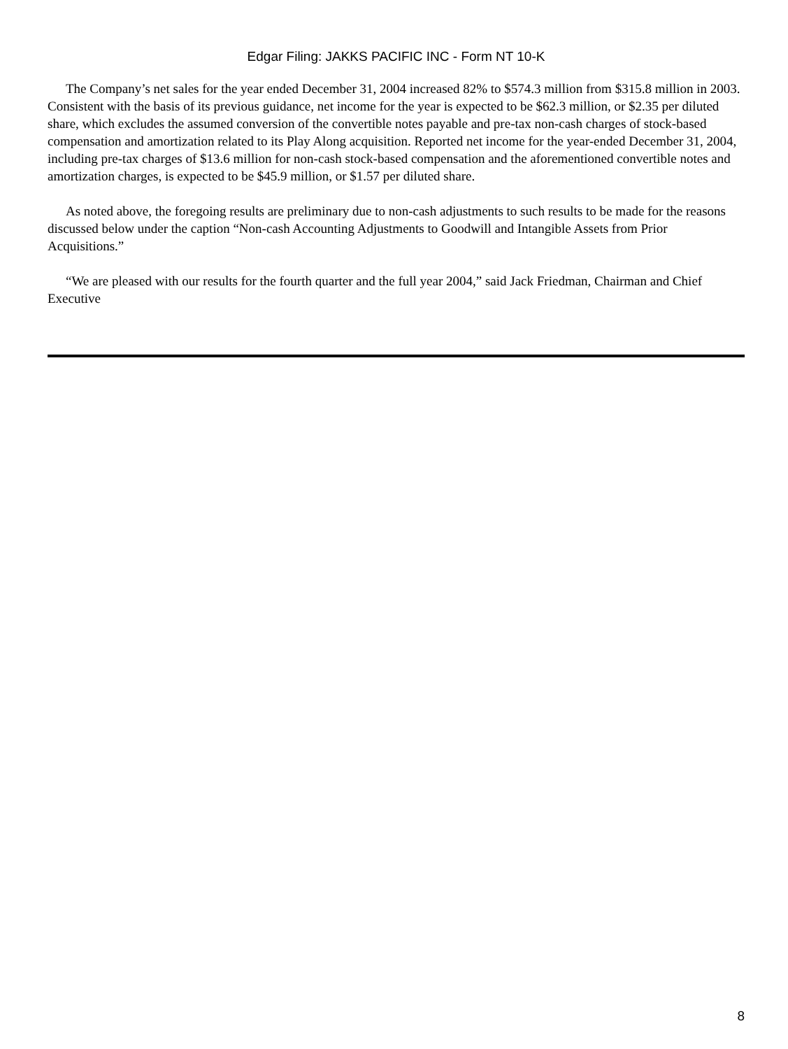Edgar Filing: JAKKS PACIFIC INC - Form NT 10-K
The Company’s net sales for the year ended December 31, 2004 increased 82% to $574.3 million from $315.8 million in 2003. Consistent with the basis of its previous guidance, net income for the year is expected to be $62.3 million, or $2.35 per diluted share, which excludes the assumed conversion of the convertible notes payable and pre-tax non-cash charges of stock-based compensation and amortization related to its Play Along acquisition. Reported net income for the year-ended December 31, 2004, including pre-tax charges of $13.6 million for non-cash stock-based compensation and the aforementioned convertible notes and amortization charges, is expected to be $45.9 million, or $1.57 per diluted share.
As noted above, the foregoing results are preliminary due to non-cash adjustments to such results to be made for the reasons discussed below under the caption “Non-cash Accounting Adjustments to Goodwill and Intangible Assets from Prior Acquisitions.”
“We are pleased with our results for the fourth quarter and the full year 2004,” said Jack Friedman, Chairman and Chief Executive
8